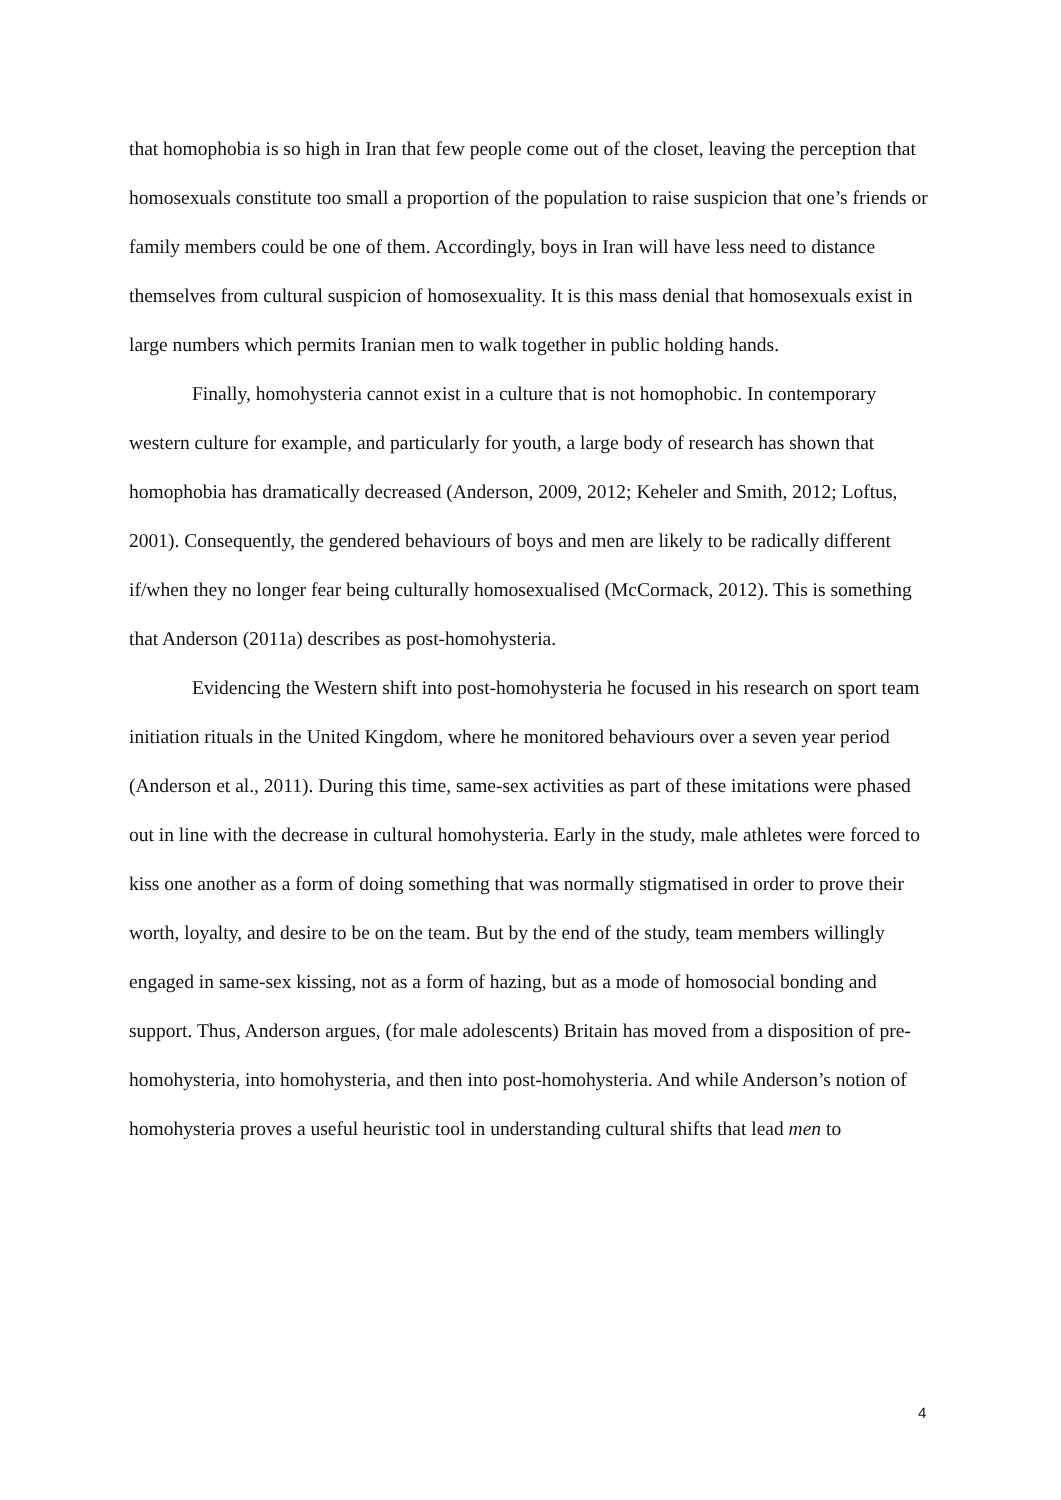that homophobia is so high in Iran that few people come out of the closet, leaving the perception that homosexuals constitute too small a proportion of the population to raise suspicion that one’s friends or family members could be one of them. Accordingly, boys in Iran will have less need to distance themselves from cultural suspicion of homosexuality. It is this mass denial that homosexuals exist in large numbers which permits Iranian men to walk together in public holding hands.
Finally, homohysteria cannot exist in a culture that is not homophobic. In contemporary western culture for example, and particularly for youth, a large body of research has shown that homophobia has dramatically decreased (Anderson, 2009, 2012; Keheler and Smith, 2012; Loftus, 2001). Consequently, the gendered behaviours of boys and men are likely to be radically different if/when they no longer fear being culturally homosexualised (McCormack, 2012). This is something that Anderson (2011a) describes as post-homohysteria.
Evidencing the Western shift into post-homohysteria he focused in his research on sport team initiation rituals in the United Kingdom, where he monitored behaviours over a seven year period (Anderson et al., 2011). During this time, same-sex activities as part of these imitations were phased out in line with the decrease in cultural homohysteria. Early in the study, male athletes were forced to kiss one another as a form of doing something that was normally stigmatised in order to prove their worth, loyalty, and desire to be on the team. But by the end of the study, team members willingly engaged in same-sex kissing, not as a form of hazing, but as a mode of homosocial bonding and support. Thus, Anderson argues, (for male adolescents) Britain has moved from a disposition of pre-homohysteria, into homohysteria, and then into post-homohysteria. And while Anderson’s notion of homohysteria proves a useful heuristic tool in understanding cultural shifts that lead men to
4